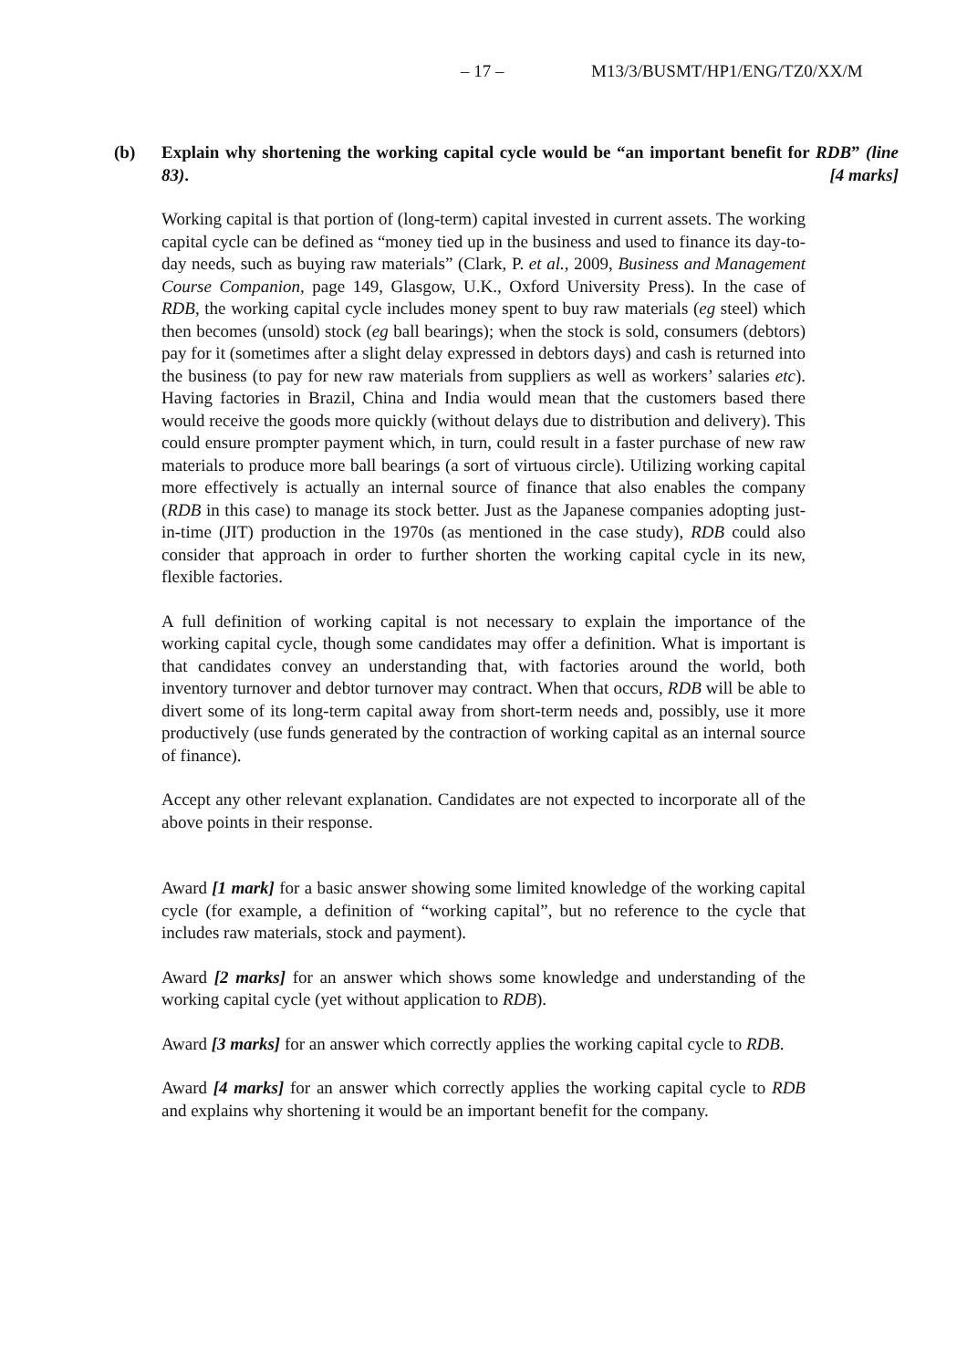– 17 – M13/3/BUSMT/HP1/ENG/TZ0/XX/M
(b)
Explain why shortening the working capital cycle would be “an important benefit for RDB” (line 83). [4 marks]
Working capital is that portion of (long-term) capital invested in current assets. The working capital cycle can be defined as “money tied up in the business and used to finance its day-to-day needs, such as buying raw materials” (Clark, P. et al., 2009, Business and Management Course Companion, page 149, Glasgow, U.K., Oxford University Press). In the case of RDB, the working capital cycle includes money spent to buy raw materials (eg steel) which then becomes (unsold) stock (eg ball bearings); when the stock is sold, consumers (debtors) pay for it (sometimes after a slight delay expressed in debtors days) and cash is returned into the business (to pay for new raw materials from suppliers as well as workers’ salaries etc). Having factories in Brazil, China and India would mean that the customers based there would receive the goods more quickly (without delays due to distribution and delivery). This could ensure prompter payment which, in turn, could result in a faster purchase of new raw materials to produce more ball bearings (a sort of virtuous circle). Utilizing working capital more effectively is actually an internal source of finance that also enables the company (RDB in this case) to manage its stock better. Just as the Japanese companies adopting just-in-time (JIT) production in the 1970s (as mentioned in the case study), RDB could also consider that approach in order to further shorten the working capital cycle in its new, flexible factories.
A full definition of working capital is not necessary to explain the importance of the working capital cycle, though some candidates may offer a definition. What is important is that candidates convey an understanding that, with factories around the world, both inventory turnover and debtor turnover may contract. When that occurs, RDB will be able to divert some of its long-term capital away from short-term needs and, possibly, use it more productively (use funds generated by the contraction of working capital as an internal source of finance).
Accept any other relevant explanation. Candidates are not expected to incorporate all of the above points in their response.
Award [1 mark] for a basic answer showing some limited knowledge of the working capital cycle (for example, a definition of “working capital”, but no reference to the cycle that includes raw materials, stock and payment).
Award [2 marks] for an answer which shows some knowledge and understanding of the working capital cycle (yet without application to RDB).
Award [3 marks] for an answer which correctly applies the working capital cycle to RDB.
Award [4 marks] for an answer which correctly applies the working capital cycle to RDB and explains why shortening it would be an important benefit for the company.